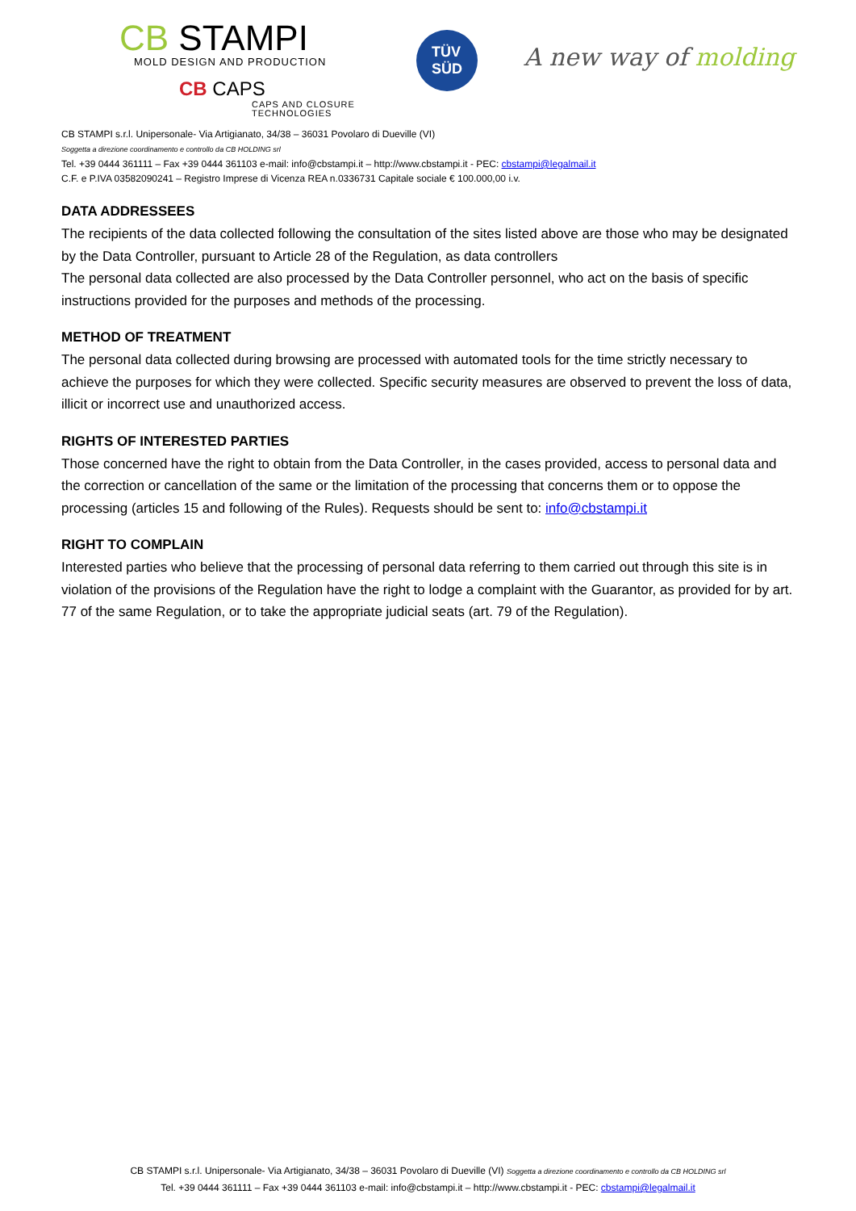CB STAMPI
MOLD DESIGN AND PRODUCTION
CB CAPS
CAPS AND CLOSURE
TECHNOLOGIES
TÜV
SÜD
A new way of molding
CB STAMPI s.r.l. Unipersonale- Via Artigianato, 34/38 – 36031 Povolaro di Dueville (VI)
Soggetta a direzione coordinamento e controllo da CB HOLDING srl
Tel. +39 0444 361111 – Fax +39 0444 361103 e-mail: info@cbstampi.it – http://www.cbstampi.it - PEC: cbstampi@legalmail.it
C.F. e P.IVA 03582090241 – Registro Imprese di Vicenza REA n.0336731 Capitale sociale € 100.000,00 i.v.
DATA ADDRESSEES
The recipients of the data collected following the consultation of the sites listed above are those who may be designated by the Data Controller, pursuant to Article 28 of the Regulation, as data controllers
The personal data collected are also processed by the Data Controller personnel, who act on the basis of specific instructions provided for the purposes and methods of the processing.
METHOD OF TREATMENT
The personal data collected during browsing are processed with automated tools for the time strictly necessary to achieve the purposes for which they were collected. Specific security measures are observed to prevent the loss of data, illicit or incorrect use and unauthorized access.
RIGHTS OF INTERESTED PARTIES
Those concerned have the right to obtain from the Data Controller, in the cases provided, access to personal data and the correction or cancellation of the same or the limitation of the processing that concerns them or to oppose the processing (articles 15 and following of the Rules). Requests should be sent to: info@cbstampi.it
RIGHT TO COMPLAIN
Interested parties who believe that the processing of personal data referring to them carried out through this site is in violation of the provisions of the Regulation have the right to lodge a complaint with the Guarantor, as provided for by art. 77 of the same Regulation, or to take the appropriate judicial seats (art. 79 of the Regulation).
CB STAMPI s.r.l. Unipersonale- Via Artigianato, 34/38 – 36031 Povolaro di Dueville (VI) Soggetta a direzione coordinamento e controllo da CB HOLDING srl
Tel. +39 0444 361111 – Fax +39 0444 361103 e-mail: info@cbstampi.it – http://www.cbstampi.it - PEC: cbstampi@legalmail.it